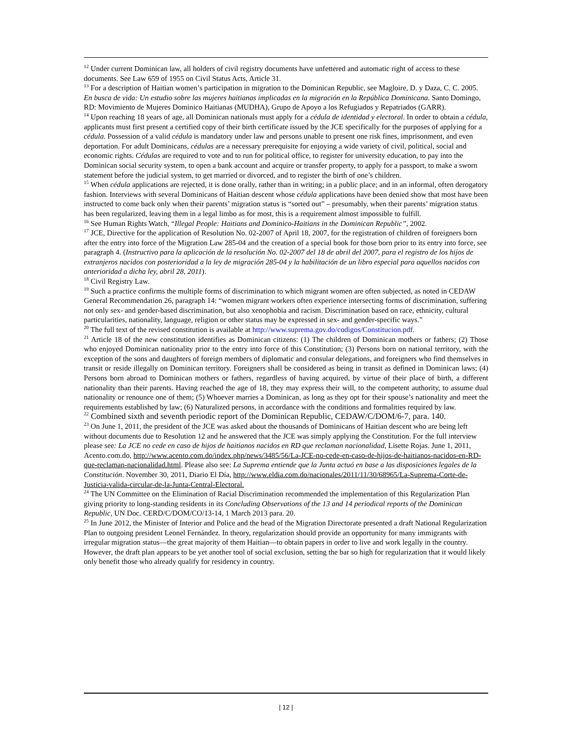<sup>12</sup> Under current Dominican law, all holders of civil registry documents have unfettered and automatic right of access to these documents. See Law 659 of 1955 on Civil Status Acts, Article 31.
<sup>13</sup> For a description of Haitian women’s participation in migration to the Dominican Republic, see Magloire, D. y Daza, C. C. 2005. En busca de vida: Un estudio sobre las mujeres haitianas implicadas en la migración en la República Dominicana. Santo Domingo, RD: Movimiento de Mujeres Dominico Haitianas (MUDHA), Grupo de Apoyo a los Refugiados y Repatriados (GARR).
<sup>14</sup> Upon reaching 18 years of age, all Dominican nationals must apply for a cédula de identidad y electoral. In order to obtain a cédula, applicants must first present a certified copy of their birth certificate issued by the JCE specifically for the purposes of applying for a cédula. Possession of a valid cédula is mandatory under law and persons unable to present one risk fines, imprisonment, and even deportation. For adult Dominicans, cédulas are a necessary prerequisite for enjoying a wide variety of civil, political, social and economic rights. Cédulas are required to vote and to run for political office, to register for university education, to pay into the Dominican social security system, to open a bank account and acquire or transfer property, to apply for a passport, to make a sworn statement before the judicial system, to get married or divorced, and to register the birth of one’s children.
<sup>15</sup> When cédula applications are rejected, it is done orally, rather than in writing; in a public place; and in an informal, often derogatory fashion. Interviews with several Dominicans of Haitian descent whose cédula applications have been denied show that most have been instructed to come back only when their parents’ migration status is “sorted out” – presumably, when their parents’ migration status has been regularized, leaving them in a legal limbo as for most, this is a requirement almost impossible to fulfill.
<sup>16</sup> See Human Rights Watch, “Illegal People: Haitians and Dominico-Haitians in the Dominican Republic”, 2002.
<sup>17</sup> JCE, Directive for the application of Resolution No. 02-2007 of April 18, 2007, for the registration of children of foreigners born after the entry into force of the Migration Law 285-04 and the creation of a special book for those born prior to its entry into force, see paragraph 4. (Instructivo para la aplicación de la resolución No. 02-2007 del 18 de abril del 2007, para el registro de los hijos de extranjeros nacidos con posterioridad a la ley de migración 285-04 y la habilitación de un libro especial para aquellos nacidos con anterioridad a dicha ley, abril 28, 2011).
<sup>18</sup> Civil Registry Law.
<sup>19</sup> Such a practice confirms the multiple forms of discrimination to which migrant women are often subjected, as noted in CEDAW General Recommendation 26, paragraph 14: “women migrant workers often experience intersecting forms of discrimination, suffering not only sex- and gender-based discrimination, but also xenophobia and racism. Discrimination based on race, ethnicity, cultural particularities, nationality, language, religion or other status may be expressed in sex- and gender-specific ways.”
<sup>20</sup> The full text of the revised constitution is available at http://www.suprema.gov.do/codigos/Constitucion.pdf.
<sup>21</sup> Article 18 of the new constitution identifies as Dominican citizens: (1) The children of Dominican mothers or fathers; (2) Those who enjoyed Dominican nationality prior to the entry into force of this Constitution; (3) Persons born on national territory, with the exception of the sons and daughters of foreign members of diplomatic and consular delegations, and foreigners who find themselves in transit or reside illegally on Dominican territory. Foreigners shall be considered as being in transit as defined in Dominican laws; (4) Persons born abroad to Dominican mothers or fathers, regardless of having acquired, by virtue of their place of birth, a different nationality than their parents. Having reached the age of 18, they may express their will, to the competent authority, to assume dual nationality or renounce one of them; (5) Whoever marries a Dominican, as long as they opt for their spouse’s nationality and meet the requirements established by law; (6) Naturalized persons, in accordance with the conditions and formalities required by law.
<sup>22</sup> Combined sixth and seventh periodic report of the Dominican Republic, CEDAW/C/DOM/6-7, para. 140.
<sup>23</sup> On June 1, 2011, the president of the JCE was asked about the thousands of Dominicans of Haitian descent who are being left without documents due to Resolution 12 and he answered that the JCE was simply applying the Constitution. For the full interview please see: La JCE no cede en caso de hijos de haitianos nacidos en RD que reclaman nacionalidad, Lisette Rojas. June 1, 2011, Acento.com.do, http://www.acento.com.do/index.php/news/3485/56/La-JCE-no-cede-en-caso-de-hijos-de-haitianos-nacidos-en-RD-que-reclaman-nacionalidad.html. Please also see: La Suprema entiende que la Junta actuó en base a las disposiciones legales de la Constitución. November 30, 2011, Diario El Día, http://www.eldia.com.do/nacionales/2011/11/30/68965/La-Suprema-Corte-de-Justicia-valida-circular-de-la-Junta-Central-Electoral.
<sup>24</sup> The UN Committee on the Elimination of Racial Discrimination recommended the implementation of this Regularization Plan giving priority to long-standing residents in its Concluding Observations of the 13 and 14 periodical reports of the Dominican Republic, UN Doc. CERD/C/DOM/CO/13-14, 1 March 2013 para. 20.
<sup>25</sup> In June 2012, the Minister of Interior and Police and the head of the Migration Directorate presented a draft National Regularization Plan to outgoing president Leonel Fernández. In theory, regularization should provide an opportunity for many immigrants with irregular migration status—the great majority of them Haitian—to obtain papers in order to live and work legally in the country. However, the draft plan appears to be yet another tool of social exclusion, setting the bar so high for regularization that it would likely only benefit those who already qualify for residency in country.
| 12 |